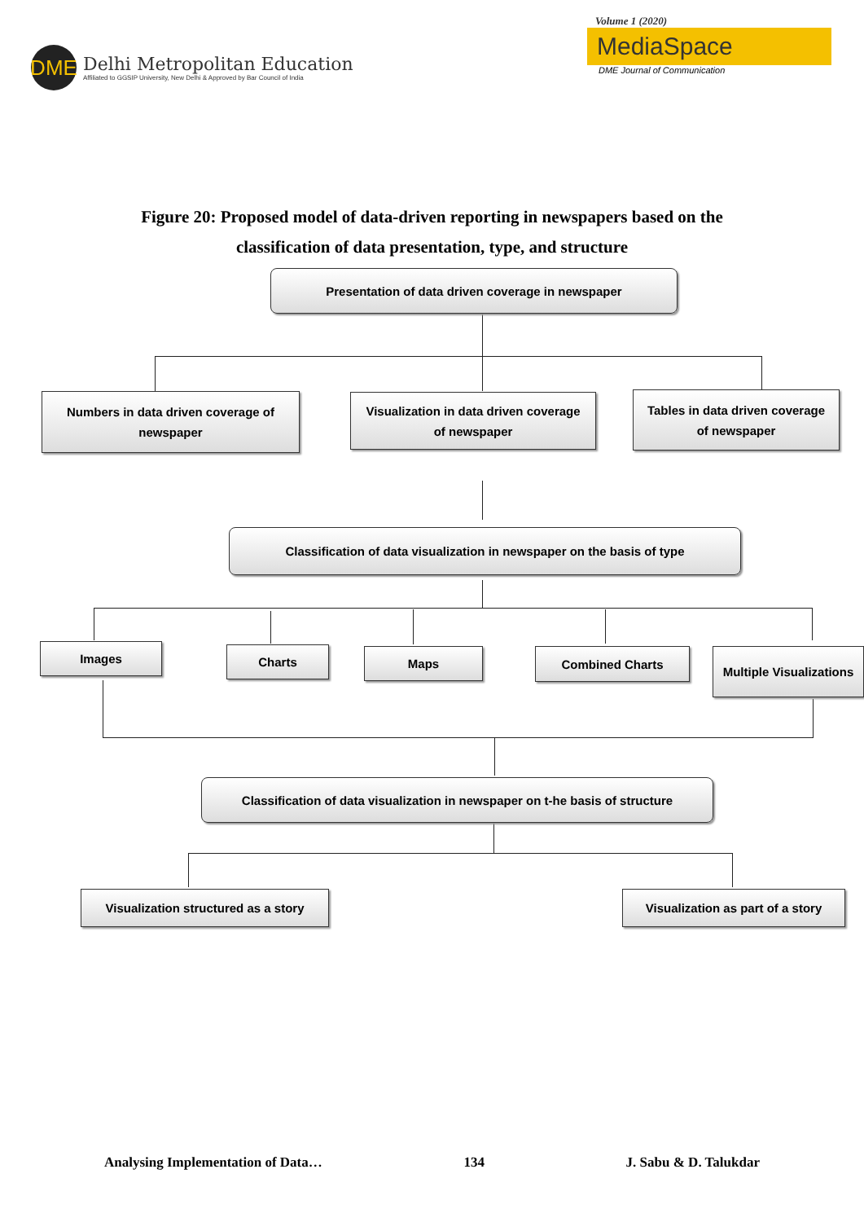DME
Delhi Metropolitan Education
Affiliated to GGSIP University, New Delhi & Approved by Bar Council of India
Volume 1 (2020)
MediaSpace
DME Journal of Communication
Figure 20: Proposed model of data-driven reporting in newspapers based on the
classification of data presentation, type, and structure
Presentation of data driven coverage in newspaper
Numbers in data driven coverage of newspaper
Visualization in data driven coverage of newspaper
Tables in data driven coverage of newspaper
Classification of data visualization in newspaper on the basis of type
Images Charts Maps Combined Charts
Multiple Visualizations
Classification of data visualization in newspaper on t-he basis of structure
Visualization structured as a story
Visualization as part of a story
Analysing Implementation of Data… 134 J. Sabu & D. Talukdar